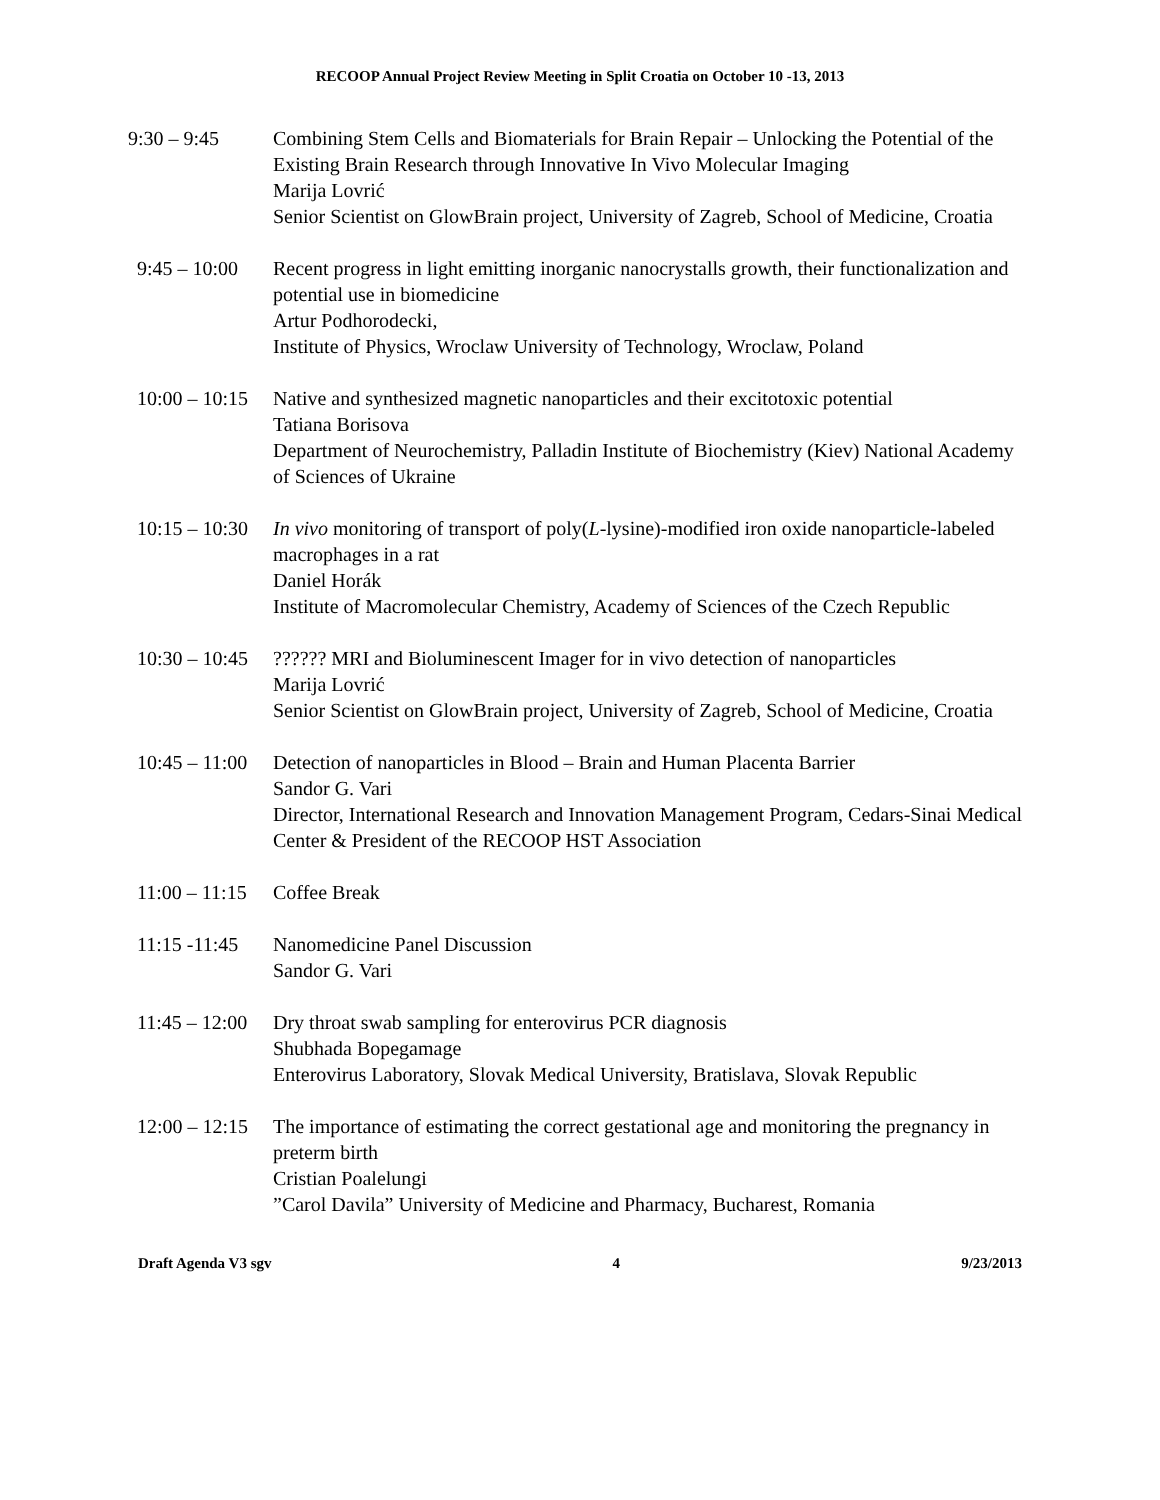RECOOP Annual Project Review Meeting in Split Croatia on October 10 -13, 2013
9:30 – 9:45 Combining Stem Cells and Biomaterials for Brain Repair – Unlocking the Potential of the Existing Brain Research through Innovative In Vivo Molecular Imaging
Marija Lovrić
Senior Scientist on GlowBrain project, University of Zagreb, School of Medicine, Croatia
9:45 – 10:00 Recent progress in light emitting inorganic nanocrystalls growth, their functionalization and potential use in biomedicine
Artur Podhorodecki,
Institute of Physics, Wroclaw University of Technology, Wroclaw, Poland
10:00 – 10:15 Native and synthesized magnetic nanoparticles and their excitotoxic potential
Tatiana Borisova
Department of Neurochemistry, Palladin Institute of Biochemistry (Kiev) National Academy of Sciences of Ukraine
10:15 – 10:30 In vivo monitoring of transport of poly(L-lysine)-modified iron oxide nanoparticle-labeled macrophages in a rat
Daniel Horák
Institute of Macromolecular Chemistry, Academy of Sciences of the Czech Republic
10:30 – 10:45 ?????? MRI and Bioluminescent Imager for in vivo detection of nanoparticles
Marija Lovrić
Senior Scientist on GlowBrain project, University of Zagreb, School of Medicine, Croatia
10:45 – 11:00 Detection of nanoparticles in Blood – Brain and Human Placenta Barrier
Sandor G. Vari
Director, International Research and Innovation Management Program, Cedars-Sinai Medical Center & President of the RECOOP HST Association
11:00 – 11:15 Coffee Break
11:15 -11:45 Nanomedicine Panel Discussion
Sandor G. Vari
11:45 – 12:00 Dry throat swab sampling for enterovirus PCR diagnosis
Shubhada Bopegamage
Enterovirus Laboratory, Slovak Medical University, Bratislava, Slovak Republic
12:00 – 12:15 The importance of estimating the correct gestational age and monitoring the pregnancy in preterm birth
Cristian Poalelungi
”Carol Davila” University of Medicine and Pharmacy, Bucharest, Romania
Draft Agenda V3 sgv 4 9/23/2013